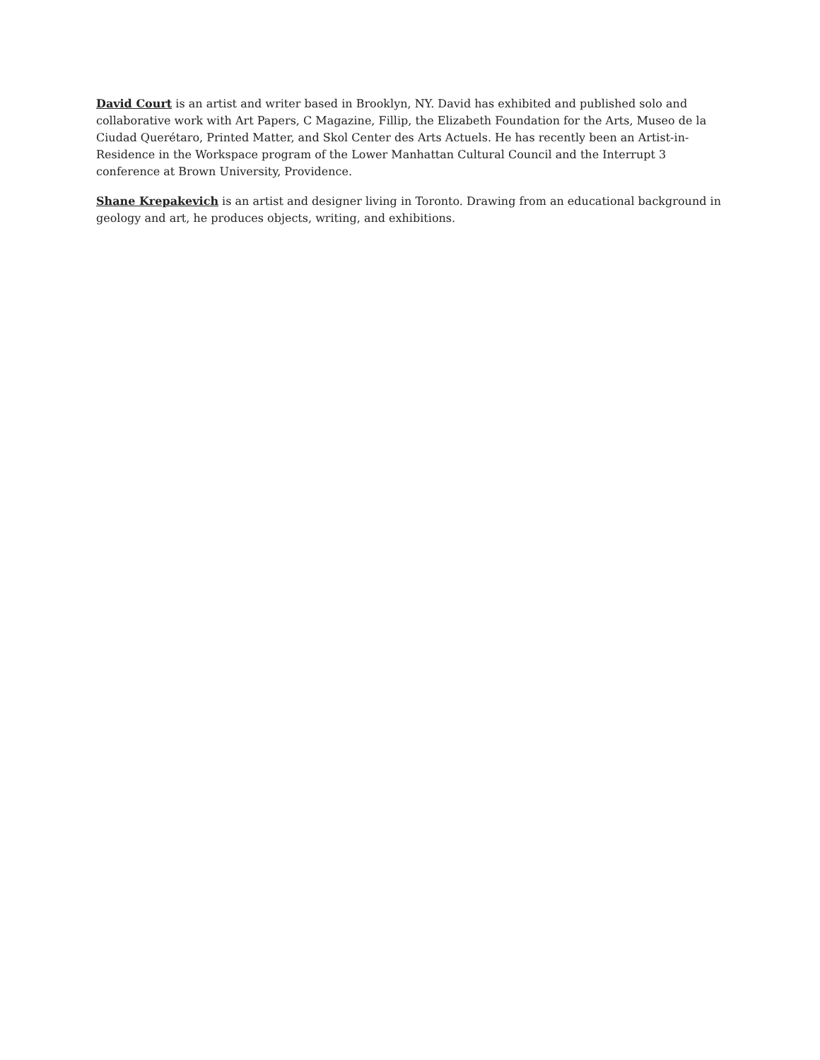David Court is an artist and writer based in Brooklyn, NY. David has exhibited and published solo and collaborative work with Art Papers, C Magazine, Fillip, the Elizabeth Foundation for the Arts, Museo de la Ciudad Querétaro, Printed Matter, and Skol Center des Arts Actuels. He has recently been an Artist-in-Residence in the Workspace program of the Lower Manhattan Cultural Council and the Interrupt 3 conference at Brown University, Providence.
Shane Krepakevich is an artist and designer living in Toronto. Drawing from an educational background in geology and art, he produces objects, writing, and exhibitions.